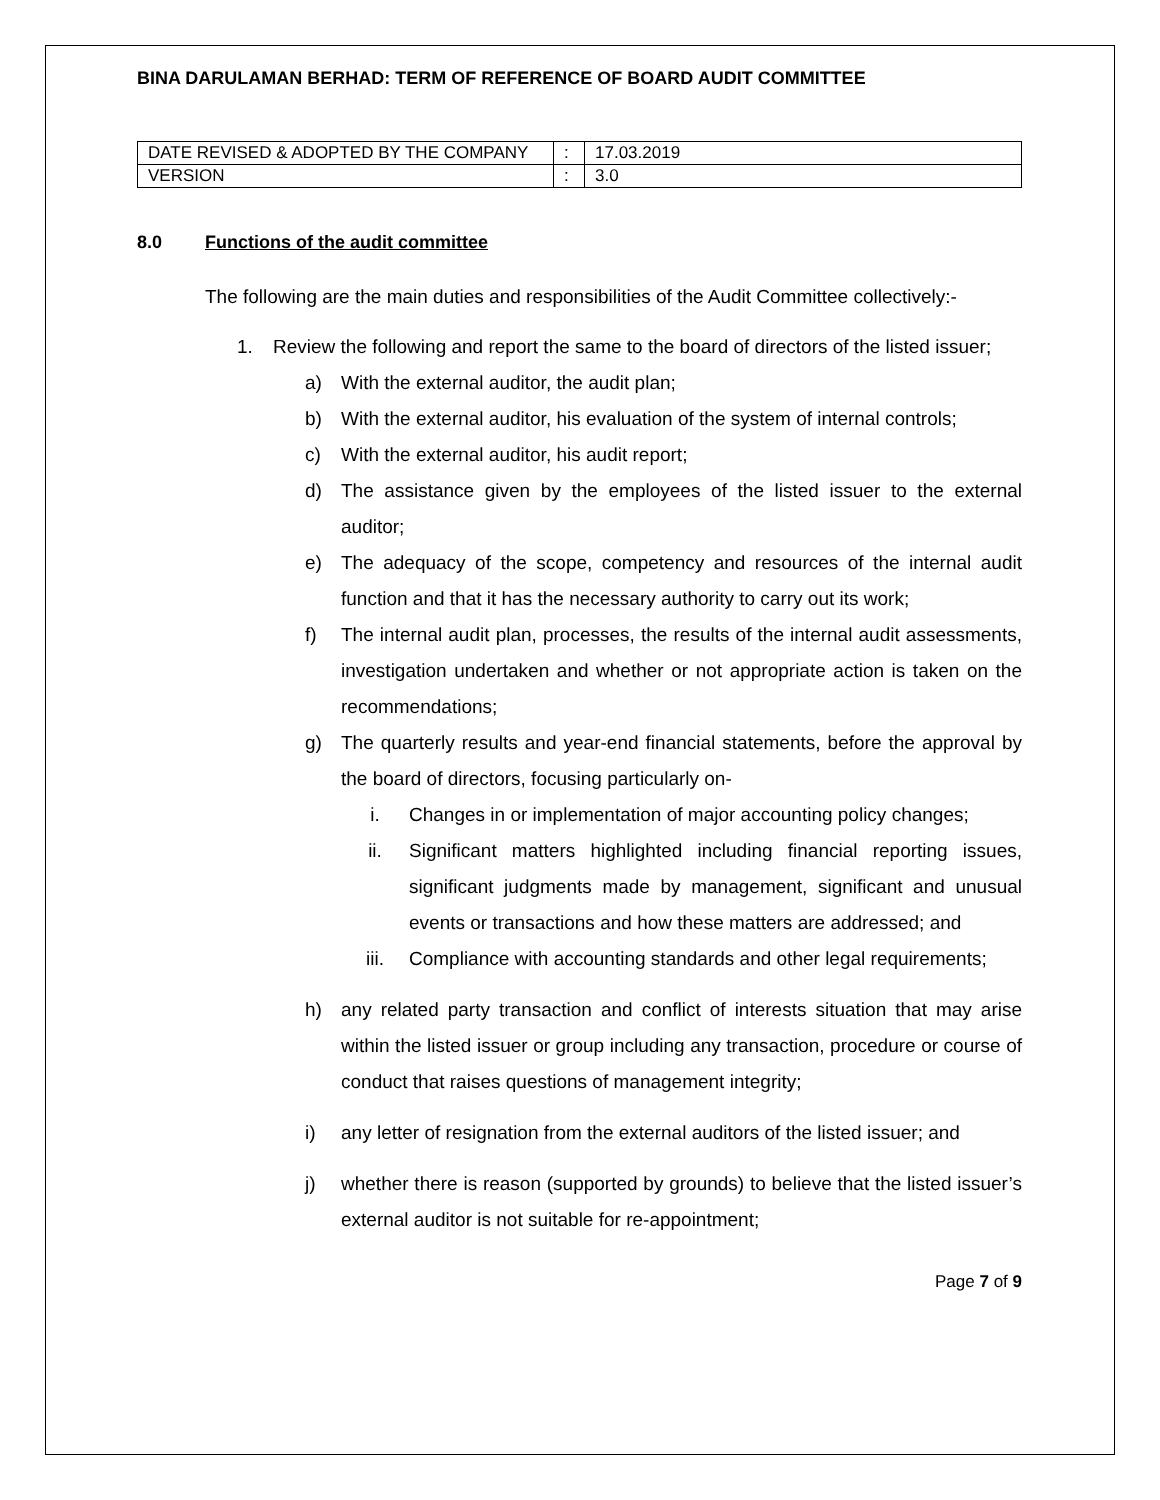BINA DARULAMAN BERHAD: TERM OF REFERENCE OF BOARD AUDIT COMMITTEE
| DATE REVISED & ADOPTED BY THE COMPANY | : | 17.03.2019 |
| VERSION | : | 3.0 |
8.0 Functions of the audit committee
The following are the main duties and responsibilities of the Audit Committee collectively:-
1. Review the following and report the same to the board of directors of the listed issuer;
a) With the external auditor, the audit plan;
b) With the external auditor, his evaluation of the system of internal controls;
c) With the external auditor, his audit report;
d) The assistance given by the employees of the listed issuer to the external auditor;
e) The adequacy of the scope, competency and resources of the internal audit function and that it has the necessary authority to carry out its work;
f) The internal audit plan, processes, the results of the internal audit assessments, investigation undertaken and whether or not appropriate action is taken on the recommendations;
g) The quarterly results and year-end financial statements, before the approval by the board of directors, focusing particularly on-
i. Changes in or implementation of major accounting policy changes;
ii. Significant matters highlighted including financial reporting issues, significant judgments made by management, significant and unusual events or transactions and how these matters are addressed; and
iii. Compliance with accounting standards and other legal requirements;
h) any related party transaction and conflict of interests situation that may arise within the listed issuer or group including any transaction, procedure or course of conduct that raises questions of management integrity;
i) any letter of resignation from the external auditors of the listed issuer; and
j) whether there is reason (supported by grounds) to believe that the listed issuer’s external auditor is not suitable for re-appointment;
Page 7 of 9